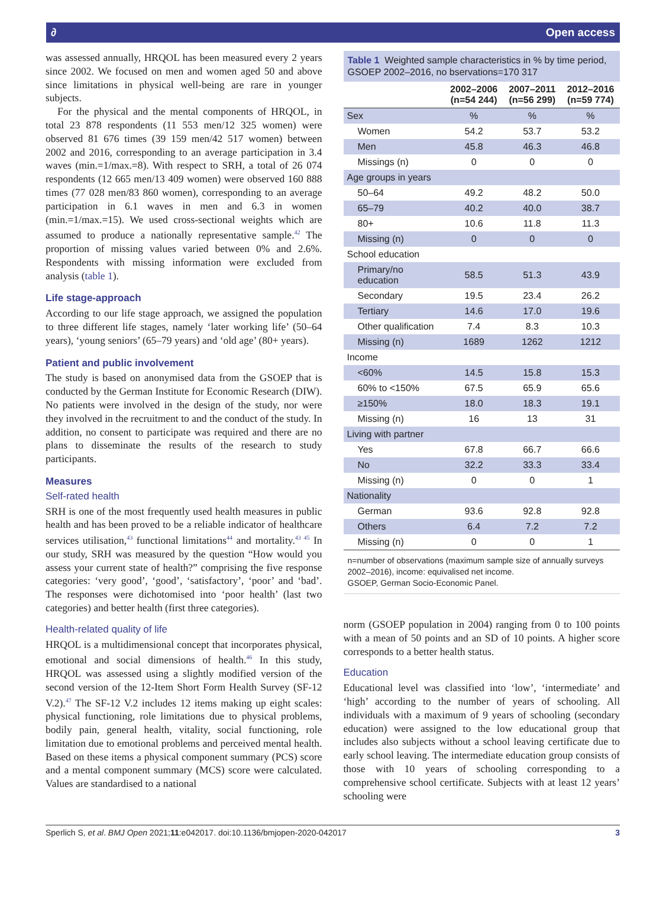∂ Open access
was assessed annually, HRQOL has been measured every 2 years since 2002. We focused on men and women aged 50 and above since limitations in physical well-being are rare in younger subjects.
For the physical and the mental components of HRQOL, in total 23 878 respondents (11 553 men/12 325 women) were observed 81 676 times (39 159 men/42 517 women) between 2002 and 2016, corresponding to an average participation in 3.4 waves (min.=1/max.=8). With respect to SRH, a total of 26 074 respondents (12 665 men/13 409 women) were observed 160 888 times (77 028 men/83 860 women), corresponding to an average participation in 6.1 waves in men and 6.3 in women (min.=1/max.=15). We used cross-sectional weights which are assumed to produce a nationally representative sample.<sup>42</sup> The proportion of missing values varied between 0% and 2.6%. Respondents with missing information were excluded from analysis (table 1).
Life stage-approach
According to our life stage approach, we assigned the population to three different life stages, namely ‘later working life’ (50–64 years), ‘young seniors’ (65–79 years) and ‘old age’ (80+ years).
Patient and public involvement
The study is based on anonymised data from the GSOEP that is conducted by the German Institute for Economic Research (DIW). No patients were involved in the design of the study, nor were they involved in the recruitment to and the conduct of the study. In addition, no consent to participate was required and there are no plans to disseminate the results of the research to study participants.
Measures
Self-rated health
SRH is one of the most frequently used health measures in public health and has been proved to be a reliable indicator of healthcare services utilisation,<sup>43</sup> functional limitations<sup>44</sup> and mortality.<sup>43 45</sup> In our study, SRH was measured by the question “How would you assess your current state of health?” comprising the five response categories: ‘very good’, ‘good’, ‘satisfactory’, ‘poor’ and ‘bad’. The responses were dichotomised into ‘poor health’ (last two categories) and better health (first three categories).
Health-related quality of life
HRQOL is a multidimensional concept that incorporates physical, emotional and social dimensions of health.<sup>46</sup> In this study, HRQOL was assessed using a slightly modified version of the second version of the 12-Item Short Form Health Survey (SF-12 V.2).<sup>47</sup> The SF-12 V.2 includes 12 items making up eight scales: physical functioning, role limitations due to physical problems, bodily pain, general health, vitality, social functioning, role limitation due to emotional problems and perceived mental health. Based on these items a physical component summary (PCS) score and a mental component summary (MCS) score were calculated. Values are standardised to a national
Table 1 Weighted sample characteristics in % by time period, GSOEP 2002–2016, no bservations=170 317
| | 2002–2006 (n=54 244) | 2007–2011 (n=56 299) | 2012–2016 (n=59 774) |
| --- | --- | --- | --- |
| Sex | % | % | % |
| Women | 54.2 | 53.7 | 53.2 |
| Men | 45.8 | 46.3 | 46.8 |
| Missings (n) | 0 | 0 | 0 |
| Age groups in years | | | |
| 50–64 | 49.2 | 48.2 | 50.0 |
| 65–79 | 40.2 | 40.0 | 38.7 |
| 80+ | 10.6 | 11.8 | 11.3 |
| Missing (n) | 0 | 0 | 0 |
| School education | | | |
| Primary/no education | 58.5 | 51.3 | 43.9 |
| Secondary | 19.5 | 23.4 | 26.2 |
| Tertiary | 14.6 | 17.0 | 19.6 |
| Other qualification | 7.4 | 8.3 | 10.3 |
| Missing (n) | 1689 | 1262 | 1212 |
| Income | | | |
| <60% | 14.5 | 15.8 | 15.3 |
| 60% to <150% | 67.5 | 65.9 | 65.6 |
| ≥150% | 18.0 | 18.3 | 19.1 |
| Missing (n) | 16 | 13 | 31 |
| Living with partner | | | |
| Yes | 67.8 | 66.7 | 66.6 |
| No | 32.2 | 33.3 | 33.4 |
| Missing (n) | 0 | 0 | 1 |
| Nationality | | | |
| German | 93.6 | 92.8 | 92.8 |
| Others | 6.4 | 7.2 | 7.2 |
| Missing (n) | 0 | 0 | 1 |
n=number of observations (maximum sample size of annually surveys 2002–2016), income: equivalised net income.
GSOEP, German Socio-Economic Panel.
norm (GSOEP population in 2004) ranging from 0 to 100 points with a mean of 50 points and an SD of 10 points. A higher score corresponds to a better health status.
Education
Educational level was classified into ‘low’, ‘intermediate’ and ‘high’ according to the number of years of schooling. All individuals with a maximum of 9 years of schooling (secondary education) were assigned to the low educational group that includes also subjects without a school leaving certificate due to early school leaving. The intermediate education group consists of those with 10 years of schooling corresponding to a comprehensive school certificate. Subjects with at least 12 years’ schooling were
Sperlich S, et al. BMJ Open 2021;11:e042017. doi:10.1136/bmjopen-2020-042017 3